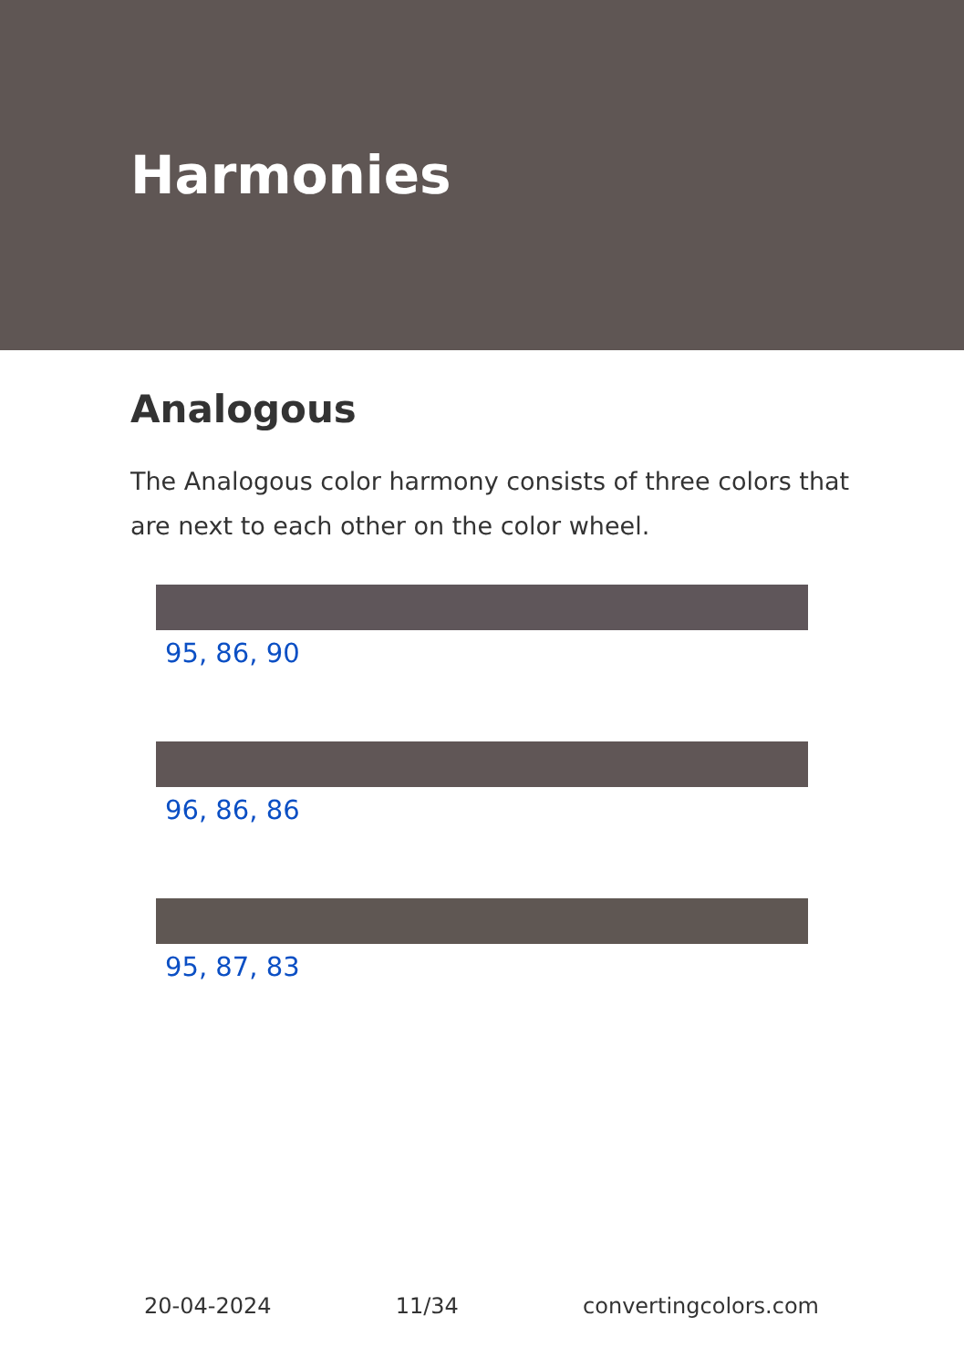Harmonies
Analogous
The Analogous color harmony consists of three colors that are next to each other on the color wheel.
95, 86, 90
96, 86, 86
95, 87, 83
20-04-2024 11/34 convertingcolors.com